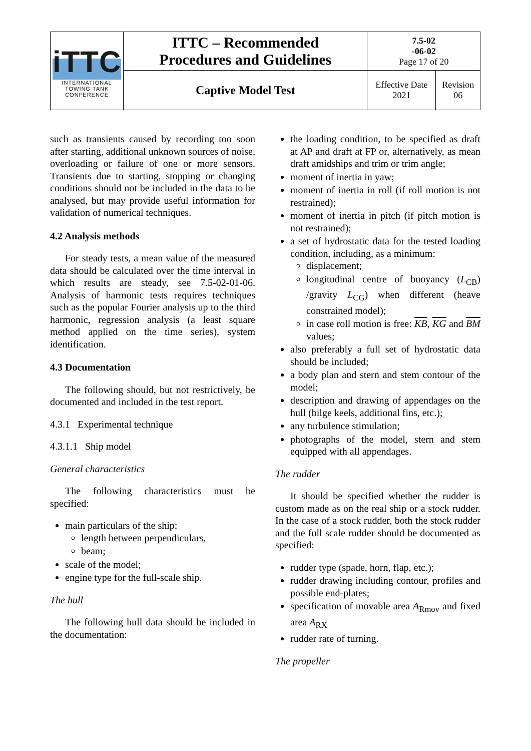| iTTC INTERNATIONAL TOWING TANK CONFERENCE | ITTC – Recommended Procedures and Guidelines | 7.5-02 -06-02 Page 17 of 20 | |
| | Captive Model Test | Effective Date 2021 | Revision 06 |
such as transients caused by recording too soon after starting, additional unknown sources of noise, overloading or failure of one or more sensors. Transients due to starting, stopping or changing conditions should not be included in the data to be analysed, but may provide useful information for validation of numerical techniques.
4.2 Analysis methods
For steady tests, a mean value of the measured data should be calculated over the time interval in which results are steady, see 7.5-02-01-06. Analysis of harmonic tests requires techniques such as the popular Fourier analysis up to the third harmonic, regression analysis (a least square method applied on the time series), system identification.
4.3 Documentation
The following should, but not restrictively, be documented and included in the test report.
4.3.1 Experimental technique
4.3.1.1 Ship model
General characteristics
The following characteristics must be specified:
main particulars of the ship:
length between perpendiculars,
beam;
scale of the model;
engine type for the full-scale ship.
The hull
The following hull data should be included in the documentation:
the loading condition, to be specified as draft at AP and draft at FP or, alternatively, as mean draft amidships and trim or trim angle;
moment of inertia in yaw;
moment of inertia in roll (if roll motion is not restrained);
moment of inertia in pitch (if pitch motion is not restrained);
a set of hydrostatic data for the tested loading condition, including, as a minimum:
displacement;
longitudinal centre of buoyancy (L<sub>CB</sub>) /gravity L<sub>CG</sub>) when different (heave constrained model);
in case roll motion is free: KB, KG and BM values;
also preferably a full set of hydrostatic data should be included;
a body plan and stern and stem contour of the model;
description and drawing of appendages on the hull (bilge keels, additional fins, etc.);
any turbulence stimulation;
photographs of the model, stern and stem equipped with all appendages.
The rudder
It should be specified whether the rudder is custom made as on the real ship or a stock rudder. In the case of a stock rudder, both the stock rudder and the full scale rudder should be documented as specified:
rudder type (spade, horn, flap, etc.);
rudder drawing including contour, profiles and possible end-plates;
specification of movable area A<sub>Rmov</sub> and fixed area A<sub>RX</sub>
rudder rate of turning.
The propeller